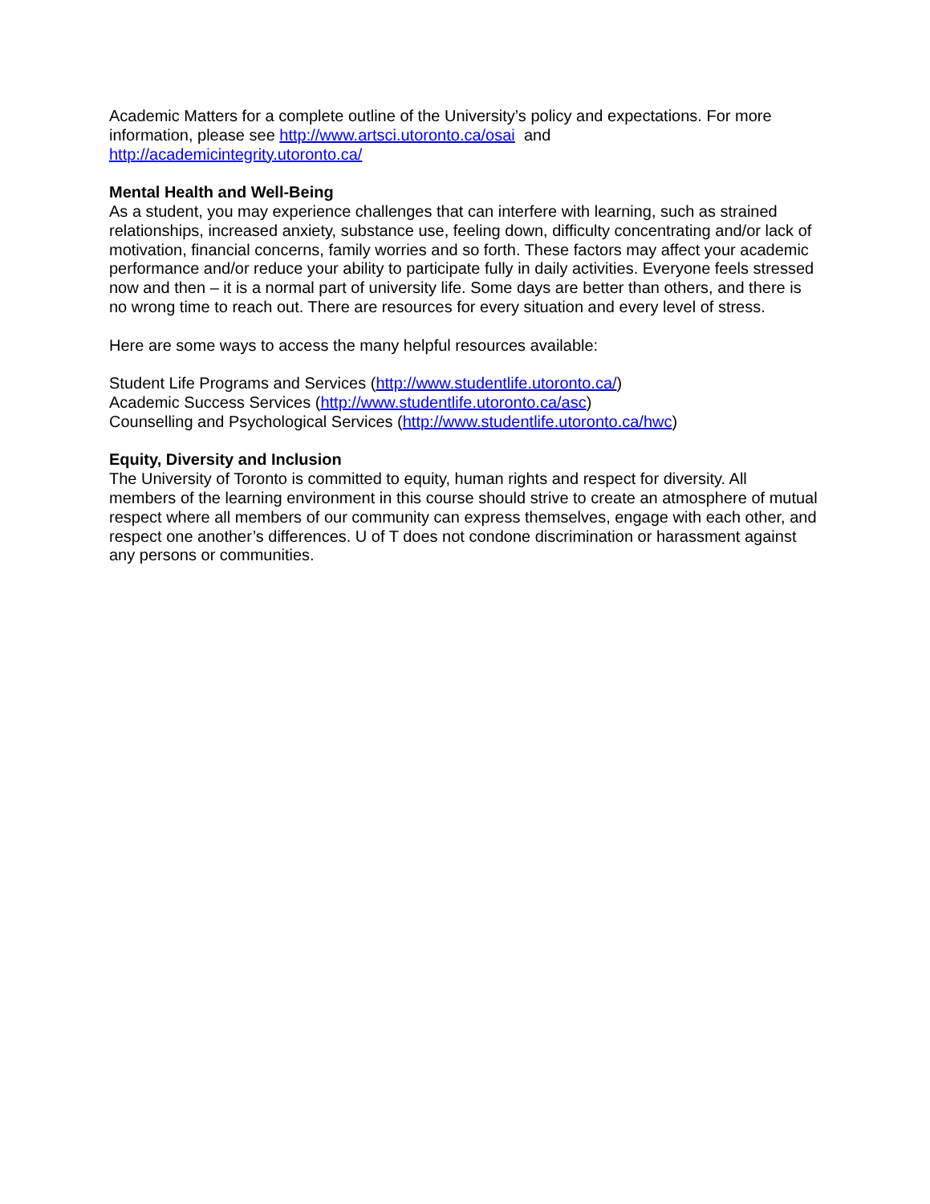Academic Matters for a complete outline of the University’s policy and expectations. For more information, please see http://www.artsci.utoronto.ca/osai and
http://academicintegrity.utoronto.ca/
Mental Health and Well-Being
As a student, you may experience challenges that can interfere with learning, such as strained relationships, increased anxiety, substance use, feeling down, difficulty concentrating and/or lack of motivation, financial concerns, family worries and so forth. These factors may affect your academic performance and/or reduce your ability to participate fully in daily activities. Everyone feels stressed now and then – it is a normal part of university life. Some days are better than others, and there is no wrong time to reach out. There are resources for every situation and every level of stress.
Here are some ways to access the many helpful resources available:
Student Life Programs and Services (http://www.studentlife.utoronto.ca/)
Academic Success Services (http://www.studentlife.utoronto.ca/asc)
Counselling and Psychological Services (http://www.studentlife.utoronto.ca/hwc)
Equity, Diversity and Inclusion
The University of Toronto is committed to equity, human rights and respect for diversity. All members of the learning environment in this course should strive to create an atmosphere of mutual respect where all members of our community can express themselves, engage with each other, and respect one another’s differences. U of T does not condone discrimination or harassment against any persons or communities.